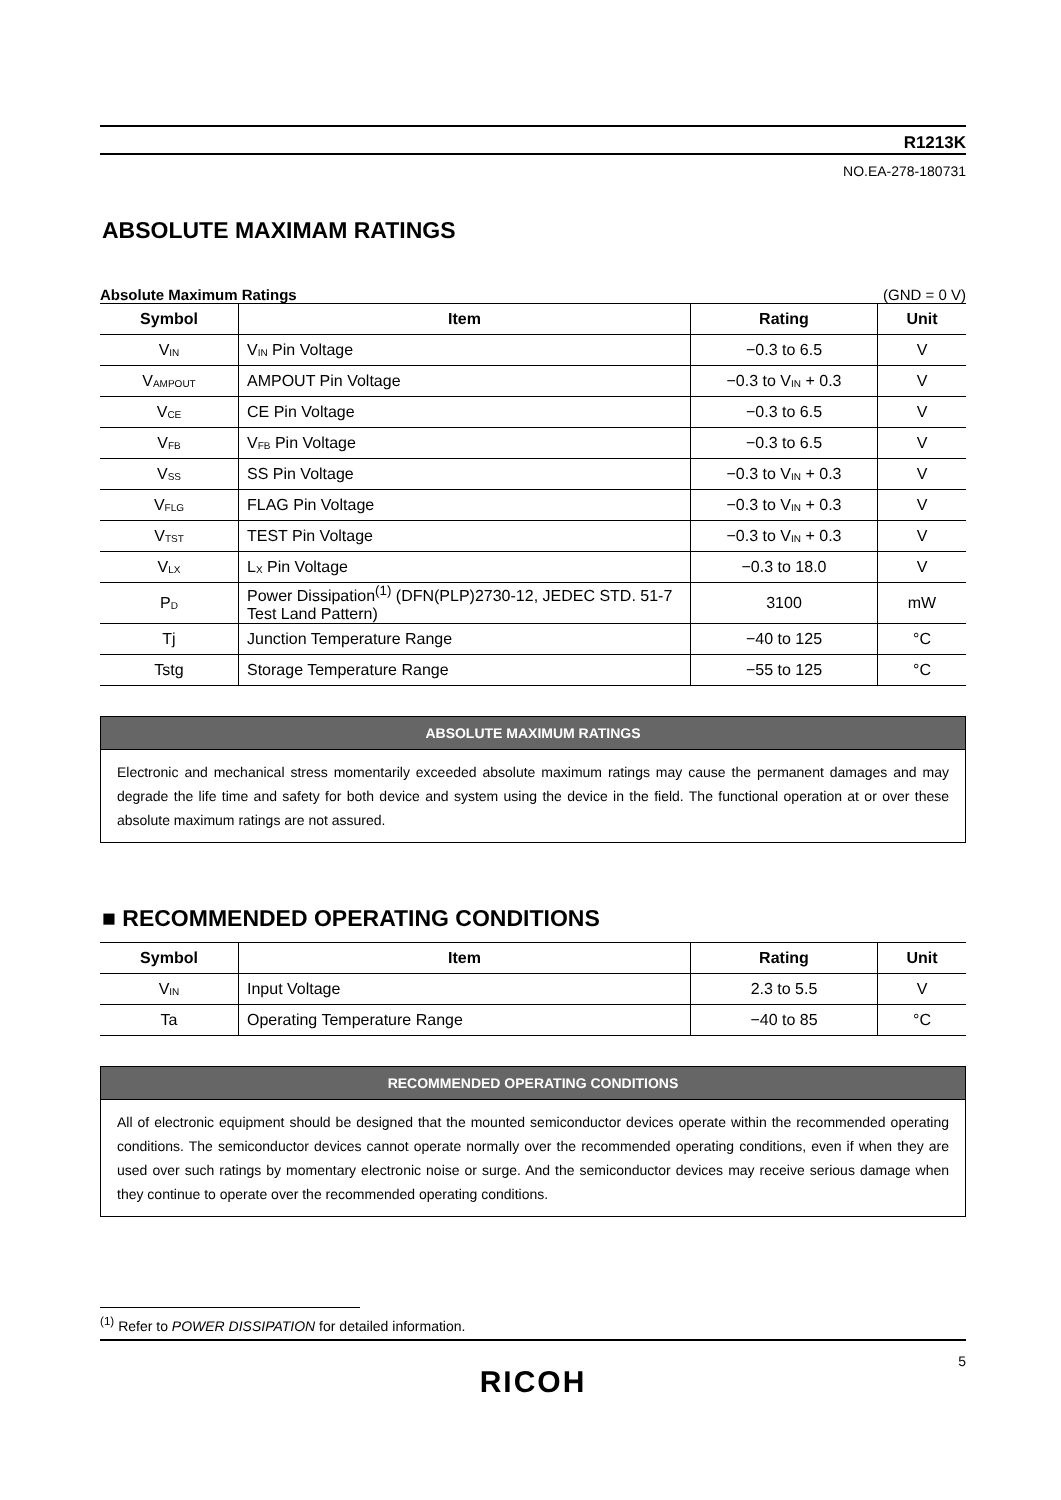R1213K
NO.EA-278-180731
ABSOLUTE MAXIMAM RATINGS
Absolute Maximum Ratings (GND = 0 V)
| Symbol | Item | Rating | Unit |
| --- | --- | --- | --- |
| V<sub>IN</sub> | V<sub>IN</sub> Pin Voltage | −0.3 to 6.5 | V |
| V<sub>AMPOUT</sub> | AMPOUT Pin Voltage | −0.3 to V<sub>IN</sub> + 0.3 | V |
| V<sub>CE</sub> | CE Pin Voltage | −0.3 to 6.5 | V |
| V<sub>FB</sub> | V<sub>FB</sub> Pin Voltage | −0.3 to 6.5 | V |
| V<sub>SS</sub> | SS Pin Voltage | −0.3 to V<sub>IN</sub> + 0.3 | V |
| V<sub>FLG</sub> | FLAG Pin Voltage | −0.3 to V<sub>IN</sub> + 0.3 | V |
| V<sub>TST</sub> | TEST Pin Voltage | −0.3 to V<sub>IN</sub> + 0.3 | V |
| V<sub>LX</sub> | L<sub>X</sub> Pin Voltage | −0.3 to 18.0 | V |
| P<sub>D</sub> | Power Dissipation<sup>(1)</sup> (DFN(PLP)2730-12, JEDEC STD. 51-7 Test Land Pattern) | 3100 | mW |
| Tj | Junction Temperature Range | −40 to 125 | °C |
| Tstg | Storage Temperature Range | −55 to 125 | °C |
ABSOLUTE MAXIMUM RATINGS
Electronic and mechanical stress momentarily exceeded absolute maximum ratings may cause the permanent damages and may degrade the life time and safety for both device and system using the device in the field. The functional operation at or over these absolute maximum ratings are not assured.
■ RECOMMENDED OPERATING CONDITIONS
| Symbol | Item | Rating | Unit |
| --- | --- | --- | --- |
| V<sub>IN</sub> | Input Voltage | 2.3 to 5.5 | V |
| Ta | Operating Temperature Range | −40 to 85 | °C |
RECOMMENDED OPERATING CONDITIONS
All of electronic equipment should be designed that the mounted semiconductor devices operate within the recommended operating conditions. The semiconductor devices cannot operate normally over the recommended operating conditions, even if when they are used over such ratings by momentary electronic noise or surge. And the semiconductor devices may receive serious damage when they continue to operate over the recommended operating conditions.
<sup>(1)</sup> Refer to POWER DISSIPATION for detailed information.
5
RICOH